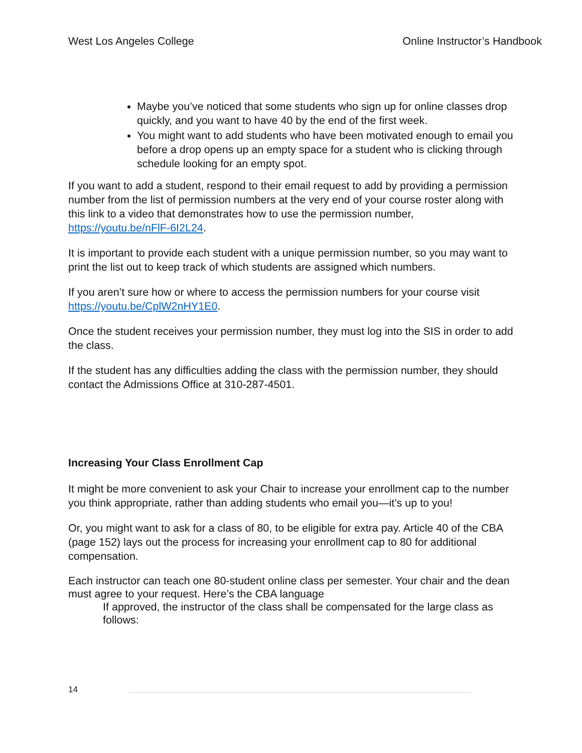West Los Angeles College Online Instructor’s Handbook
Maybe you’ve noticed that some students who sign up for online classes drop quickly, and you want to have 40 by the end of the first week.
You might want to add students who have been motivated enough to email you before a drop opens up an empty space for a student who is clicking through schedule looking for an empty spot.
If you want to add a student, respond to their email request to add by providing a permission number from the list of permission numbers at the very end of your course roster along with this link to a video that demonstrates how to use the permission number, https://youtu.be/nFlF-6I2L24.
It is important to provide each student with a unique permission number, so you may want to print the list out to keep track of which students are assigned which numbers.
If you aren’t sure how or where to access the permission numbers for your course visit https://youtu.be/CplW2nHY1E0.
Once the student receives your permission number, they must log into the SIS in order to add the class.
If the student has any difficulties adding the class with the permission number, they should contact the Admissions Office at 310-287-4501.
Increasing Your Class Enrollment Cap
It might be more convenient to ask your Chair to increase your enrollment cap to the number you think appropriate, rather than adding students who email you—it’s up to you!
Or, you might want to ask for a class of 80, to be eligible for extra pay. Article 40 of the CBA (page 152) lays out the process for increasing your enrollment cap to 80 for additional compensation.
Each instructor can teach one 80-student online class per semester. Your chair and the dean must agree to your request. Here’s the CBA language
If approved, the instructor of the class shall be compensated for the large class as follows:
14